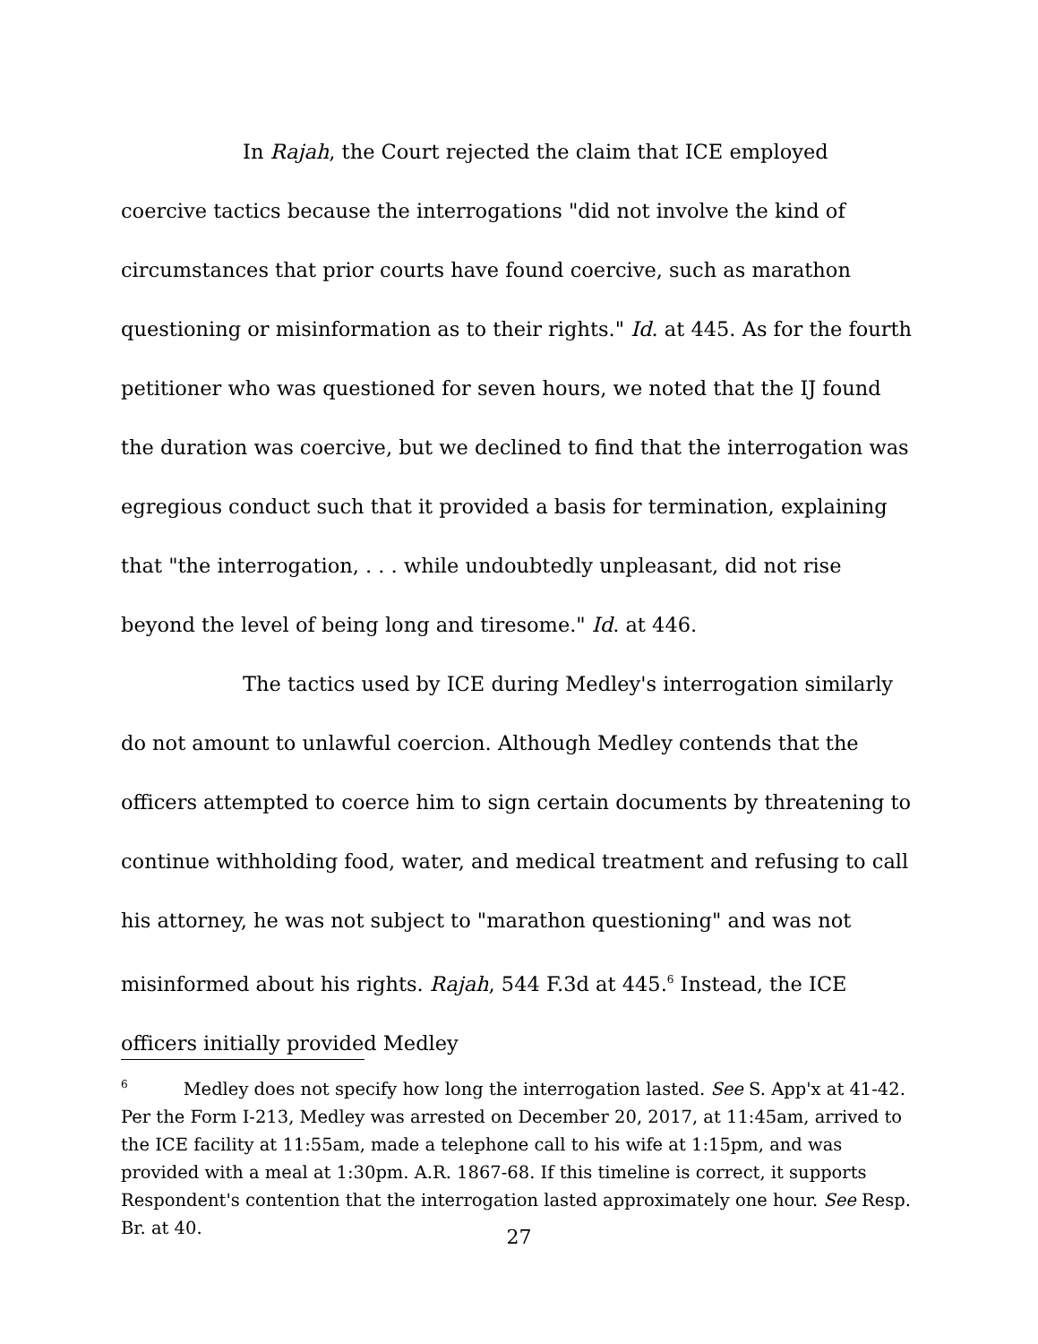In Rajah, the Court rejected the claim that ICE employed coercive tactics because the interrogations "did not involve the kind of circumstances that prior courts have found coercive, such as marathon questioning or misinformation as to their rights." Id. at 445. As for the fourth petitioner who was questioned for seven hours, we noted that the IJ found the duration was coercive, but we declined to find that the interrogation was egregious conduct such that it provided a basis for termination, explaining that "the interrogation, . . . while undoubtedly unpleasant, did not rise beyond the level of being long and tiresome." Id. at 446.
The tactics used by ICE during Medley's interrogation similarly do not amount to unlawful coercion. Although Medley contends that the officers attempted to coerce him to sign certain documents by threatening to continue withholding food, water, and medical treatment and refusing to call his attorney, he was not subject to "marathon questioning" and was not misinformed about his rights. Rajah, 544 F.3d at 445.<sup>6</sup> Instead, the ICE officers initially provided Medley
<sup>6</sup> Medley does not specify how long the interrogation lasted. See S. App'x at 41-42. Per the Form I-213, Medley was arrested on December 20, 2017, at 11:45am, arrived to the ICE facility at 11:55am, made a telephone call to his wife at 1:15pm, and was provided with a meal at 1:30pm. A.R. 1867-68. If this timeline is correct, it supports Respondent's contention that the interrogation lasted approximately one hour. See Resp. Br. at 40.
27